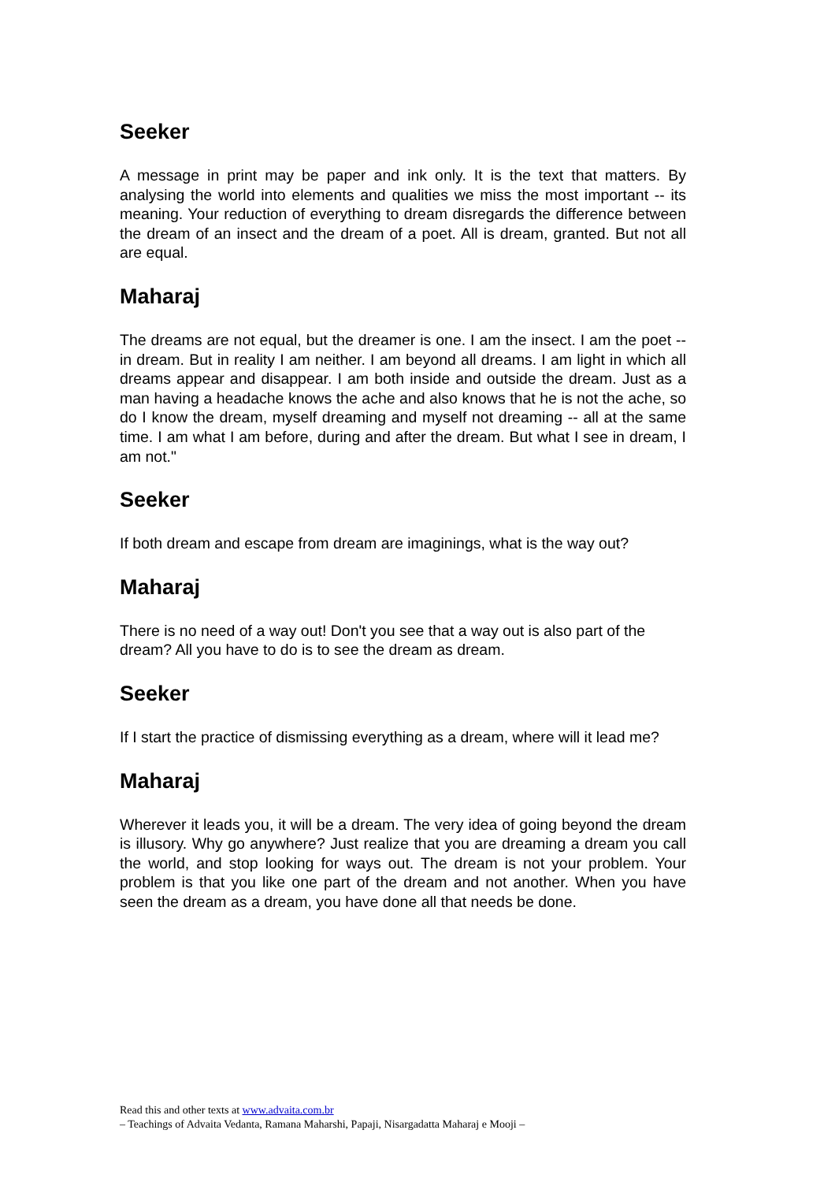Seeker
A message in print may be paper and ink only. It is the text that matters. By analysing the world into elements and qualities we miss the most important -- its meaning. Your reduction of everything to dream disregards the difference between the dream of an insect and the dream of a poet. All is dream, granted. But not all are equal.
Maharaj
The dreams are not equal, but the dreamer is one. I am the insect. I am the poet -- in dream. But in reality I am neither. I am beyond all dreams. I am light in which all dreams appear and disappear. I am both inside and outside the dream. Just as a man having a headache knows the ache and also knows that he is not the ache, so do I know the dream, myself dreaming and myself not dreaming -- all at the same time. I am what I am before, during and after the dream. But what I see in dream, I am not."
Seeker
If both dream and escape from dream are imaginings, what is the way out?
Maharaj
There is no need of a way out! Don't you see that a way out is also part of the dream? All you have to do is to see the dream as dream.
Seeker
If I start the practice of dismissing everything as a dream, where will it lead me?
Maharaj
Wherever it leads you, it will be a dream. The very idea of going beyond the dream is illusory. Why go anywhere? Just realize that you are dreaming a dream you call the world, and stop looking for ways out. The dream is not your problem. Your problem is that you like one part of the dream and not another. When you have seen the dream as a dream, you have done all that needs be done.
Read this and other texts at www.advaita.com.br
– Teachings of Advaita Vedanta, Ramana Maharshi, Papaji, Nisargadatta Maharaj e Mooji –